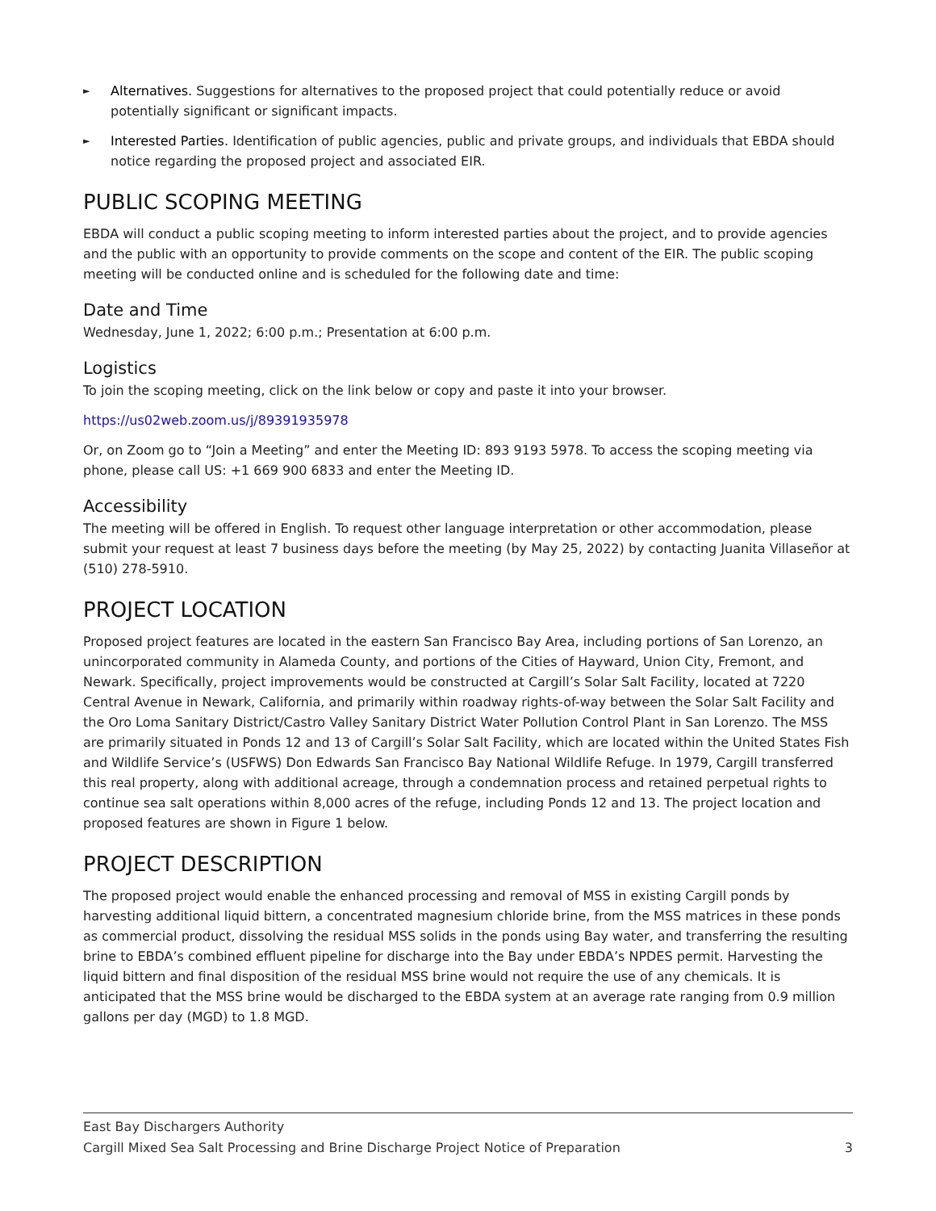► Alternatives. Suggestions for alternatives to the proposed project that could potentially reduce or avoid potentially significant or significant impacts.
► Interested Parties. Identification of public agencies, public and private groups, and individuals that EBDA should notice regarding the proposed project and associated EIR.
PUBLIC SCOPING MEETING
EBDA will conduct a public scoping meeting to inform interested parties about the project, and to provide agencies and the public with an opportunity to provide comments on the scope and content of the EIR. The public scoping meeting will be conducted online and is scheduled for the following date and time:
Date and Time
Wednesday, June 1, 2022; 6:00 p.m.; Presentation at 6:00 p.m.
Logistics
To join the scoping meeting, click on the link below or copy and paste it into your browser.
https://us02web.zoom.us/j/89391935978
Or, on Zoom go to “Join a Meeting” and enter the Meeting ID: 893 9193 5978. To access the scoping meeting via phone, please call US: +1 669 900 6833 and enter the Meeting ID.
Accessibility
The meeting will be offered in English. To request other language interpretation or other accommodation, please submit your request at least 7 business days before the meeting (by May 25, 2022) by contacting Juanita Villaseñor at (510) 278-5910.
PROJECT LOCATION
Proposed project features are located in the eastern San Francisco Bay Area, including portions of San Lorenzo, an unincorporated community in Alameda County, and portions of the Cities of Hayward, Union City, Fremont, and Newark. Specifically, project improvements would be constructed at Cargill’s Solar Salt Facility, located at 7220 Central Avenue in Newark, California, and primarily within roadway rights-of-way between the Solar Salt Facility and the Oro Loma Sanitary District/Castro Valley Sanitary District Water Pollution Control Plant in San Lorenzo. The MSS are primarily situated in Ponds 12 and 13 of Cargill’s Solar Salt Facility, which are located within the United States Fish and Wildlife Service’s (USFWS) Don Edwards San Francisco Bay National Wildlife Refuge. In 1979, Cargill transferred this real property, along with additional acreage, through a condemnation process and retained perpetual rights to continue sea salt operations within 8,000 acres of the refuge, including Ponds 12 and 13. The project location and proposed features are shown in Figure 1 below.
PROJECT DESCRIPTION
The proposed project would enable the enhanced processing and removal of MSS in existing Cargill ponds by harvesting additional liquid bittern, a concentrated magnesium chloride brine, from the MSS matrices in these ponds as commercial product, dissolving the residual MSS solids in the ponds using Bay water, and transferring the resulting brine to EBDA’s combined effluent pipeline for discharge into the Bay under EBDA’s NPDES permit. Harvesting the liquid bittern and final disposition of the residual MSS brine would not require the use of any chemicals. It is anticipated that the MSS brine would be discharged to the EBDA system at an average rate ranging from 0.9 million gallons per day (MGD) to 1.8 MGD.
East Bay Dischargers Authority
Cargill Mixed Sea Salt Processing and Brine Discharge Project Notice of Preparation 3